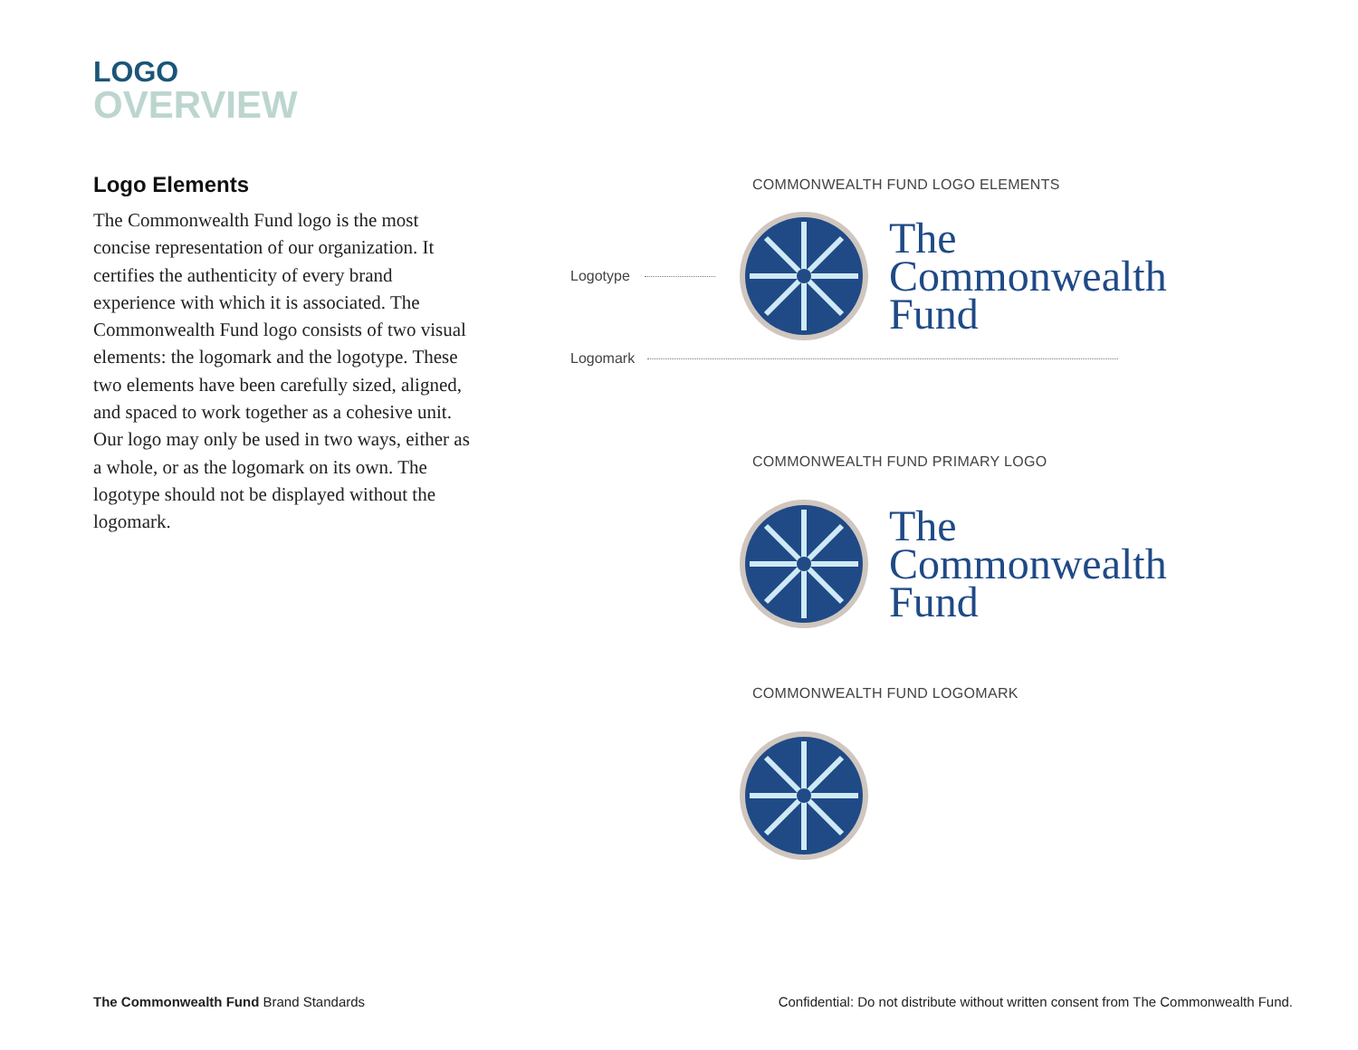LOGO
OVERVIEW
Logo Elements
The Commonwealth Fund logo is the most concise representation of our organization. It certifies the authenticity of every brand experience with which it is associated. The Commonwealth Fund logo consists of two visual elements: the logomark and the logotype. These two elements have been carefully sized, aligned, and spaced to work together as a cohesive unit. Our logo may only be used in two ways, either as a whole, or as the logomark on its own. The logotype should not be displayed without the logomark.
COMMONWEALTH FUND LOGO ELEMENTS
Logotype
The
Commonwealth
Fund
Logomark
COMMONWEALTH FUND PRIMARY LOGO
The
Commonwealth
Fund
COMMONWEALTH FUND LOGOMARK
The Commonwealth Fund Brand Standards
Confidential: Do not distribute without written consent from The Commonwealth Fund.